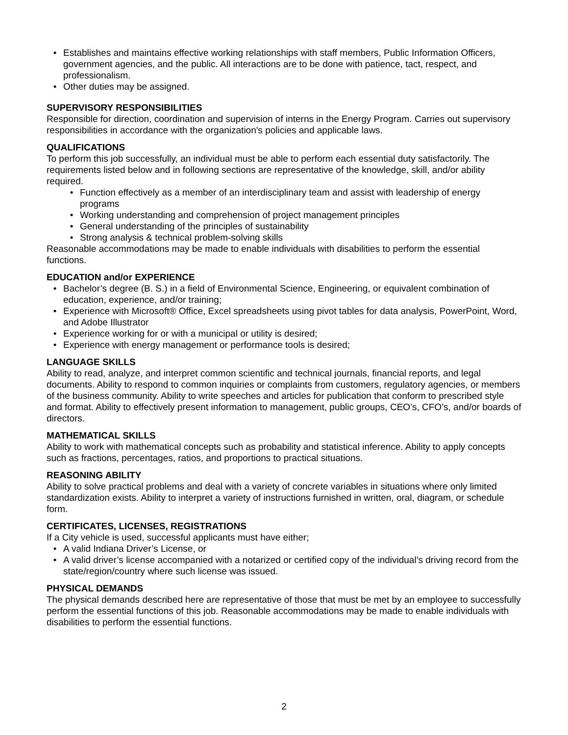• Establishes and maintains effective working relationships with staff members, Public Information Officers, government agencies, and the public. All interactions are to be done with patience, tact, respect, and professionalism.
• Other duties may be assigned.
SUPERVISORY RESPONSIBILITIES
Responsible for direction, coordination and supervision of interns in the Energy Program. Carries out supervisory responsibilities in accordance with the organization's policies and applicable laws.
QUALIFICATIONS
To perform this job successfully, an individual must be able to perform each essential duty satisfactorily. The requirements listed below and in following sections are representative of the knowledge, skill, and/or ability required.
• Function effectively as a member of an interdisciplinary team and assist with leadership of energy programs
• Working understanding and comprehension of project management principles
• General understanding of the principles of sustainability
• Strong analysis & technical problem-solving skills
Reasonable accommodations may be made to enable individuals with disabilities to perform the essential functions.
EDUCATION and/or EXPERIENCE
• Bachelor’s degree (B. S.) in a field of Environmental Science, Engineering, or equivalent combination of education, experience, and/or training;
• Experience with Microsoft® Office, Excel spreadsheets using pivot tables for data analysis, PowerPoint, Word, and Adobe Illustrator
• Experience working for or with a municipal or utility is desired;
• Experience with energy management or performance tools is desired;
LANGUAGE SKILLS
Ability to read, analyze, and interpret common scientific and technical journals, financial reports, and legal documents. Ability to respond to common inquiries or complaints from customers, regulatory agencies, or members of the business community. Ability to write speeches and articles for publication that conform to prescribed style and format. Ability to effectively present information to management, public groups, CEO’s, CFO’s, and/or boards of directors.
MATHEMATICAL SKILLS
Ability to work with mathematical concepts such as probability and statistical inference. Ability to apply concepts such as fractions, percentages, ratios, and proportions to practical situations.
REASONING ABILITY
Ability to solve practical problems and deal with a variety of concrete variables in situations where only limited standardization exists. Ability to interpret a variety of instructions furnished in written, oral, diagram, or schedule form.
CERTIFICATES, LICENSES, REGISTRATIONS
If a City vehicle is used, successful applicants must have either;
• A valid Indiana Driver’s License, or
• A valid driver’s license accompanied with a notarized or certified copy of the individual’s driving record from the state/region/country where such license was issued.
PHYSICAL DEMANDS
The physical demands described here are representative of those that must be met by an employee to successfully perform the essential functions of this job. Reasonable accommodations may be made to enable individuals with disabilities to perform the essential functions.
2